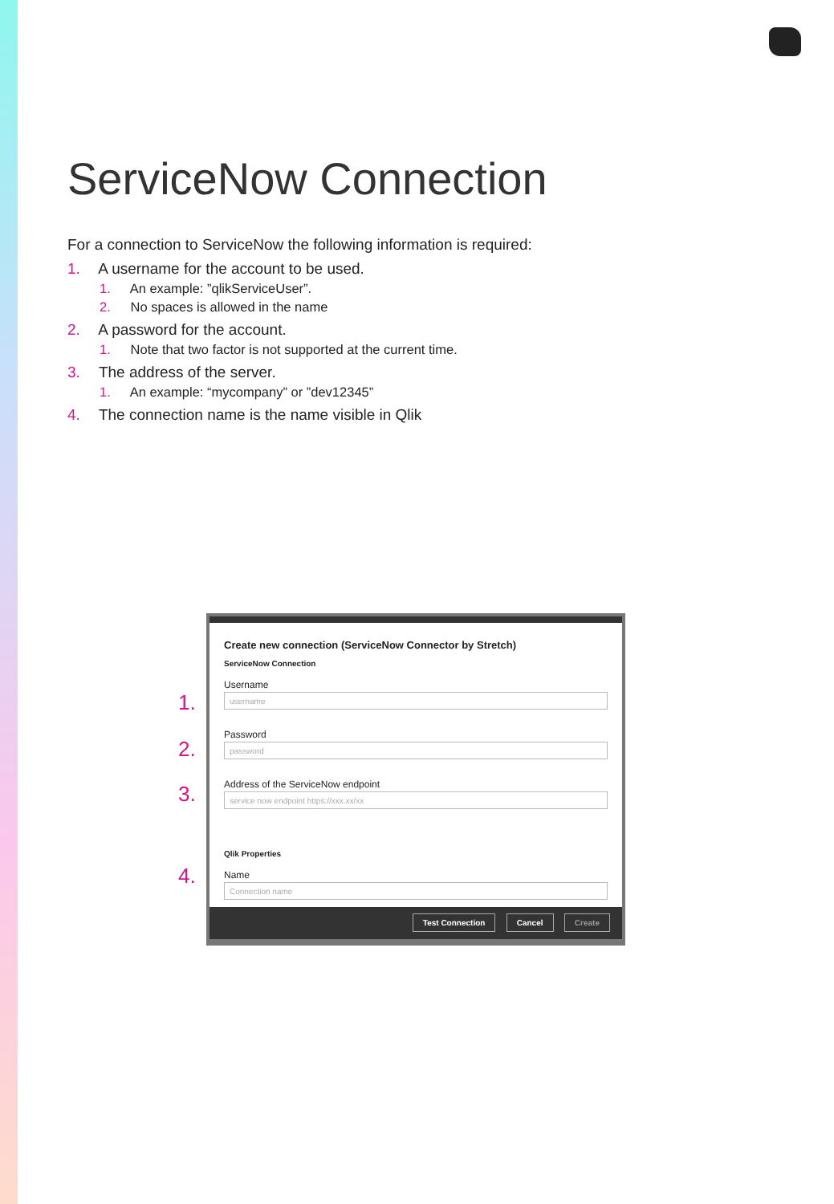ServiceNow Connection
For a connection to ServiceNow the following information is required:
1. A username for the account to be used.
1. An example: ”qlikServiceUser”.
2. No spaces is allowed in the name
2. A password for the account.
1. Note that two factor is not supported at the current time.
3. The address of the server.
1. An example: “mycompany” or ”dev12345”
4. The connection name is the name visible in Qlik
1.
2.
3.
4.
Create new connection (ServiceNow Connector by Stretch)
ServiceNow Connection
Username
username
Password
password
Address of the ServiceNow endpoint
service now endpoint https://xxx.xx/xx
Qlik Properties
Name
Connection name
Test Connection Cancel Create